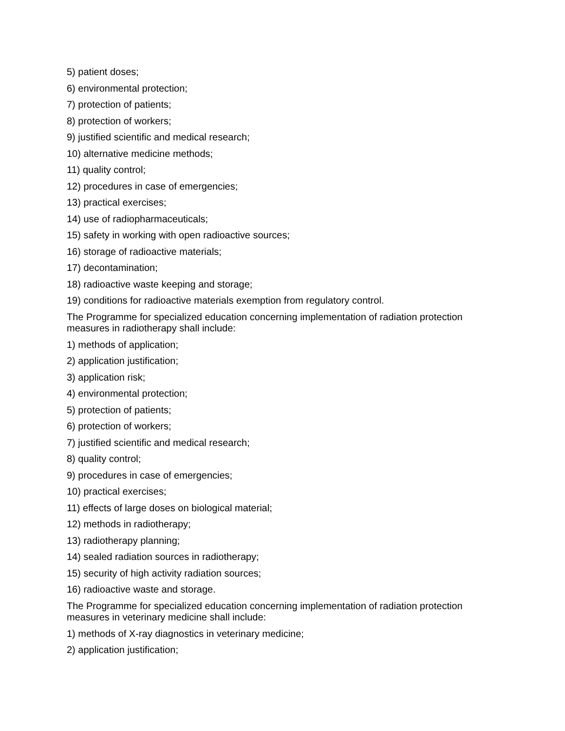5) patient doses;
6) environmental protection;
7) protection of patients;
8) protection of workers;
9) justified scientific and medical research;
10) alternative medicine methods;
11) quality control;
12) procedures in case of emergencies;
13) practical exercises;
14) use of radiopharmaceuticals;
15) safety in working with open radioactive sources;
16) storage of radioactive materials;
17) decontamination;
18) radioactive waste keeping and storage;
19) conditions for radioactive materials exemption from regulatory control.
The Programme for specialized education concerning implementation of radiation protection measures in radiotherapy shall include:
1) methods of application;
2) application justification;
3) application risk;
4) environmental protection;
5) protection of patients;
6) protection of workers;
7) justified scientific and medical research;
8) quality control;
9) procedures in case of emergencies;
10) practical exercises;
11) effects of large doses on biological material;
12) methods in radiotherapy;
13) radiotherapy planning;
14) sealed radiation sources in radiotherapy;
15) security of high activity radiation sources;
16) radioactive waste and storage.
The Programme for specialized education concerning implementation of radiation protection measures in veterinary medicine shall include:
1) methods of X-ray diagnostics in veterinary medicine;
2) application justification;